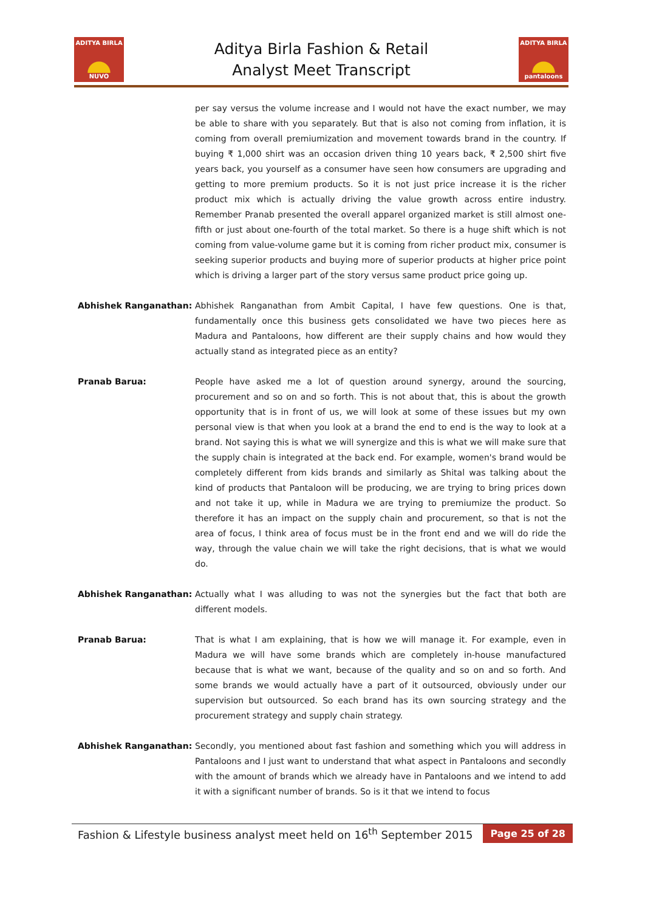ADITYA BIRLA
NUVO
Aditya Birla Fashion & Retail
Analyst Meet Transcript
ADITYA BIRLA
pantaloons
per say versus the volume increase and I would not have the exact number, we may be able to share with you separately. But that is also not coming from inflation, it is coming from overall premiumization and movement towards brand in the country. If buying ₹ 1,000 shirt was an occasion driven thing 10 years back, ₹ 2,500 shirt five years back, you yourself as a consumer have seen how consumers are upgrading and getting to more premium products. So it is not just price increase it is the richer product mix which is actually driving the value growth across entire industry. Remember Pranab presented the overall apparel organized market is still almost one-fifth or just about one-fourth of the total market. So there is a huge shift which is not coming from value-volume game but it is coming from richer product mix, consumer is seeking superior products and buying more of superior products at higher price point which is driving a larger part of the story versus same product price going up.
Abhishek Ranganathan: Abhishek Ranganathan from Ambit Capital, I have few questions. One is that, fundamentally once this business gets consolidated we have two pieces here as Madura and Pantaloons, how different are their supply chains and how would they actually stand as integrated piece as an entity?
Pranab Barua: People have asked me a lot of question around synergy, around the sourcing, procurement and so on and so forth. This is not about that, this is about the growth opportunity that is in front of us, we will look at some of these issues but my own personal view is that when you look at a brand the end to end is the way to look at a brand. Not saying this is what we will synergize and this is what we will make sure that the supply chain is integrated at the back end. For example, women's brand would be completely different from kids brands and similarly as Shital was talking about the kind of products that Pantaloon will be producing, we are trying to bring prices down and not take it up, while in Madura we are trying to premiumize the product. So therefore it has an impact on the supply chain and procurement, so that is not the area of focus, I think area of focus must be in the front end and we will do ride the way, through the value chain we will take the right decisions, that is what we would do.
Abhishek Ranganathan: Actually what I was alluding to was not the synergies but the fact that both are different models.
Pranab Barua: That is what I am explaining, that is how we will manage it. For example, even in Madura we will have some brands which are completely in-house manufactured because that is what we want, because of the quality and so on and so forth. And some brands we would actually have a part of it outsourced, obviously under our supervision but outsourced. So each brand has its own sourcing strategy and the procurement strategy and supply chain strategy.
Abhishek Ranganathan: Secondly, you mentioned about fast fashion and something which you will address in Pantaloons and I just want to understand that what aspect in Pantaloons and secondly with the amount of brands which we already have in Pantaloons and we intend to add it with a significant number of brands. So is it that we intend to focus
Fashion & Lifestyle business analyst meet held on 16<sup>th</sup> September 2015 Page 25 of 28